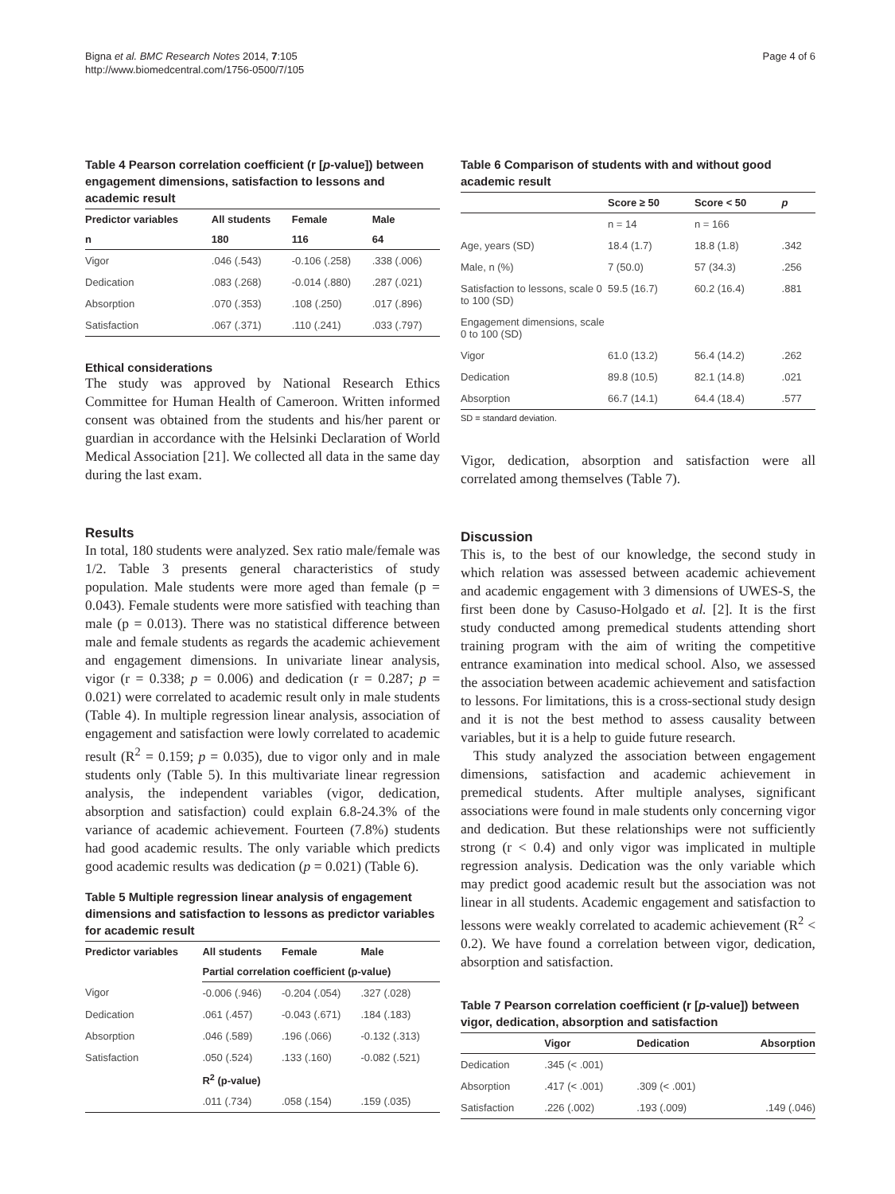Bigna et al. BMC Research Notes 2014, 7:105
http://www.biomedcentral.com/1756-0500/7/105
Page 4 of 6
Table 4 Pearson correlation coefficient (r [p-value]) between engagement dimensions, satisfaction to lessons and academic result
| Predictor variables | All students | Female | Male |
| --- | --- | --- | --- |
| n | 180 | 116 | 64 |
| Vigor | .046 (.543) | -0.106 (.258) | .338 (.006) |
| Dedication | .083 (.268) | -0.014 (.880) | .287 (.021) |
| Absorption | .070 (.353) | .108 (.250) | .017 (.896) |
| Satisfaction | .067 (.371) | .110 (.241) | .033 (.797) |
Ethical considerations
The study was approved by National Research Ethics Committee for Human Health of Cameroon. Written informed consent was obtained from the students and his/her parent or guardian in accordance with the Helsinki Declaration of World Medical Association [21]. We collected all data in the same day during the last exam.
Results
In total, 180 students were analyzed. Sex ratio male/female was 1/2. Table 3 presents general characteristics of study population. Male students were more aged than female (p = 0.043). Female students were more satisfied with teaching than male (p = 0.013). There was no statistical difference between male and female students as regards the academic achievement and engagement dimensions. In univariate linear analysis, vigor (r = 0.338; p = 0.006) and dedication (r = 0.287; p = 0.021) were correlated to academic result only in male students (Table 4). In multiple regression linear analysis, association of engagement and satisfaction were lowly correlated to academic result (R<sup>2</sup> = 0.159; p = 0.035), due to vigor only and in male students only (Table 5). In this multivariate linear regression analysis, the independent variables (vigor, dedication, absorption and satisfaction) could explain 6.8-24.3% of the variance of academic achievement. Fourteen (7.8%) students had good academic results. The only variable which predicts good academic results was dedication (p = 0.021) (Table 6).
Table 5 Multiple regression linear analysis of engagement dimensions and satisfaction to lessons as predictor variables for academic result
| Predictor variables | All students | Female | Male |
| --- | --- | --- | --- |
| | Partial correlation coefficient (p-value) | | |
| Vigor | -0.006 (.946) | -0.204 (.054) | .327 (.028) |
| Dedication | .061 (.457) | -0.043 (.671) | .184 (.183) |
| Absorption | .046 (.589) | .196 (.066) | -0.132 (.313) |
| Satisfaction | .050 (.524) | .133 (.160) | -0.082 (.521) |
| | R<sup>2</sup> (p-value) | | |
| | .011 (.734) | .058 (.154) | .159 (.035) |
Table 6 Comparison of students with and without good academic result
| | Score ≥ 50 | Score < 50 | p |
| --- | --- | --- | --- |
| | n = 14 | n = 166 | |
| Age, years (SD) | 18.4 (1.7) | 18.8 (1.8) | .342 |
| Male, n (%) | 7 (50.0) | 57 (34.3) | .256 |
| Satisfaction to lessons, scale 0 to 100 (SD) | 59.5 (16.7) | 60.2 (16.4) | .881 |
| Engagement dimensions, scale 0 to 100 (SD) | | | |
| Vigor | 61.0 (13.2) | 56.4 (14.2) | .262 |
| Dedication | 89.8 (10.5) | 82.1 (14.8) | .021 |
| Absorption | 66.7 (14.1) | 64.4 (18.4) | .577 |
SD = standard deviation.
Vigor, dedication, absorption and satisfaction were all correlated among themselves (Table 7).
Discussion
This is, to the best of our knowledge, the second study in which relation was assessed between academic achievement and academic engagement with 3 dimensions of UWES-S, the first been done by Casuso-Holgado et al. [2]. It is the first study conducted among premedical students attending short training program with the aim of writing the competitive entrance examination into medical school. Also, we assessed the association between academic achievement and satisfaction to lessons. For limitations, this is a cross-sectional study design and it is not the best method to assess causality between variables, but it is a help to guide future research.
This study analyzed the association between engagement dimensions, satisfaction and academic achievement in premedical students. After multiple analyses, significant associations were found in male students only concerning vigor and dedication. But these relationships were not sufficiently strong (r < 0.4) and only vigor was implicated in multiple regression analysis. Dedication was the only variable which may predict good academic result but the association was not linear in all students. Academic engagement and satisfaction to lessons were weakly correlated to academic achievement (R<sup>2</sup> < 0.2). We have found a correlation between vigor, dedication, absorption and satisfaction.
Table 7 Pearson correlation coefficient (r [p-value]) between vigor, dedication, absorption and satisfaction
| | Vigor | Dedication | Absorption |
| --- | --- | --- | --- |
| Dedication | .345 (< .001) | | |
| Absorption | .417 (< .001) | .309 (< .001) | |
| Satisfaction | .226 (.002) | .193 (.009) | .149 (.046) |